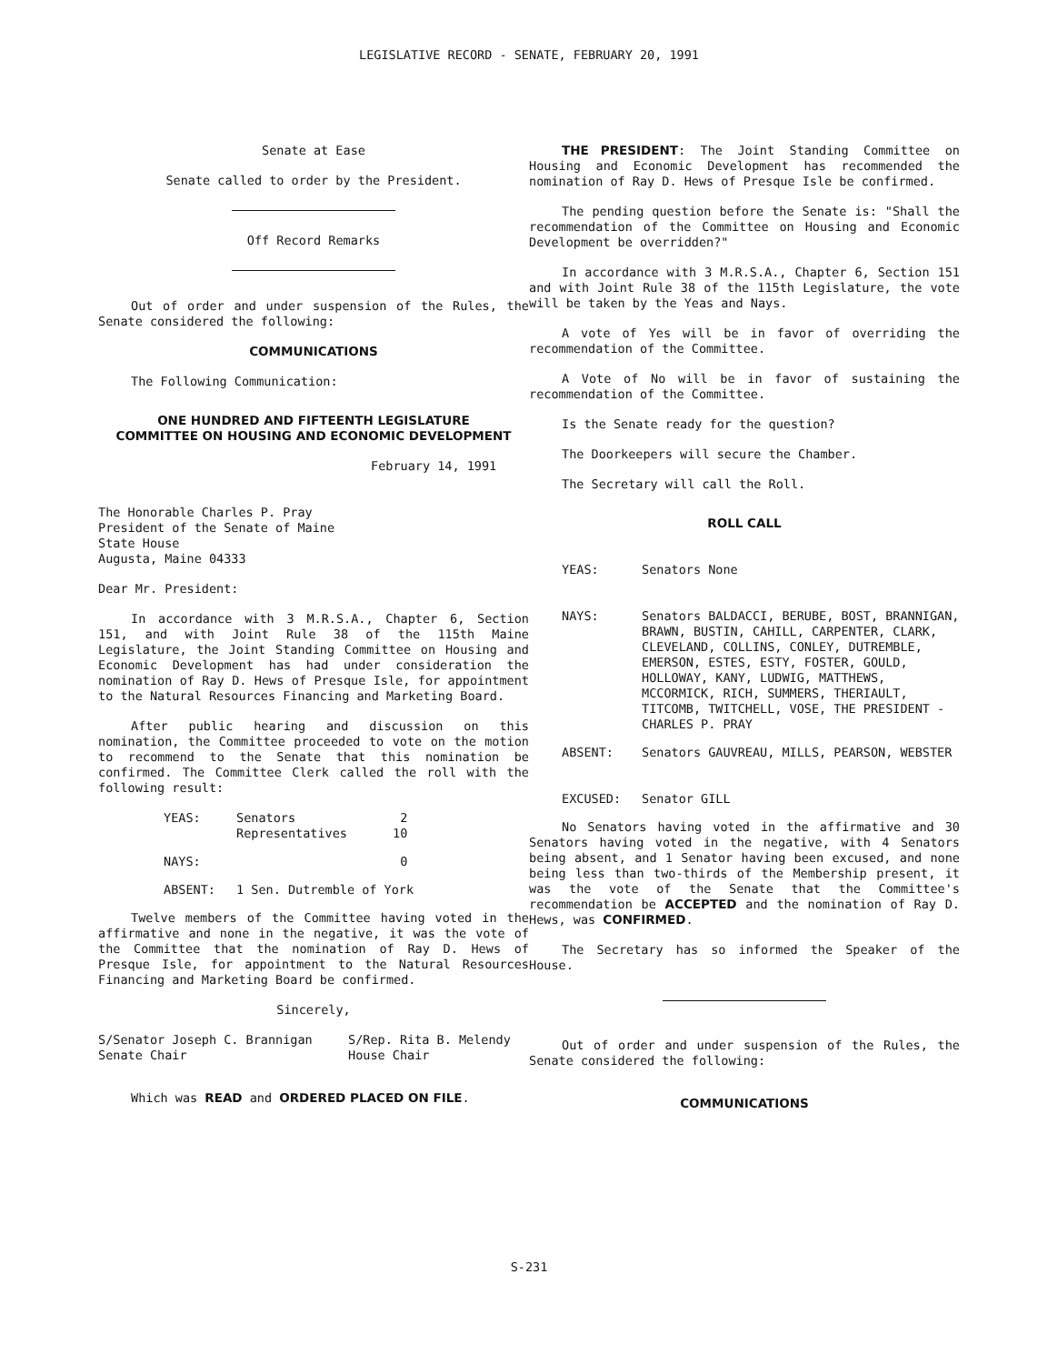LEGISLATIVE RECORD - SENATE, FEBRUARY 20, 1991
Senate at Ease
Senate called to order by the President.
Off Record Remarks
Out of order and under suspension of the Rules, the Senate considered the following:
COMMUNICATIONS
The Following Communication:
ONE HUNDRED AND FIFTEENTH LEGISLATURE
COMMITTEE ON HOUSING AND ECONOMIC DEVELOPMENT
February 14, 1991
The Honorable Charles P. Pray
President of the Senate of Maine
State House
Augusta, Maine 04333
Dear Mr. President:
In accordance with 3 M.R.S.A., Chapter 6, Section 151, and with Joint Rule 38 of the 115th Maine Legislature, the Joint Standing Committee on Housing and Economic Development has had under consideration the nomination of Ray D. Hews of Presque Isle, for appointment to the Natural Resources Financing and Marketing Board.
After public hearing and discussion on this nomination, the Committee proceeded to vote on the motion to recommend to the Senate that this nomination be confirmed. The Committee Clerk called the roll with the following result:
| YEAS: | Senators Representatives | 2 10 |
| NAYS: | | 0 |
| ABSENT: | 1 Sen. Dutremble of York | |
Twelve members of the Committee having voted in the affirmative and none in the negative, it was the vote of the Committee that the nomination of Ray D. Hews of Presque Isle, for appointment to the Natural Resources Financing and Marketing Board be confirmed.
Sincerely,
| S/Senator Joseph C. Brannigan Senate Chair | S/Rep. Rita B. Melendy House Chair |
Which was READ and ORDERED PLACED ON FILE.
THE PRESIDENT: The Joint Standing Committee on Housing and Economic Development has recommended the nomination of Ray D. Hews of Presque Isle be confirmed.
The pending question before the Senate is: "Shall the recommendation of the Committee on Housing and Economic Development be overridden?"
In accordance with 3 M.R.S.A., Chapter 6, Section 151 and with Joint Rule 38 of the 115th Legislature, the vote will be taken by the Yeas and Nays.
A vote of Yes will be in favor of overriding the recommendation of the Committee.
A Vote of No will be in favor of sustaining the recommendation of the Committee.
Is the Senate ready for the question?
The Doorkeepers will secure the Chamber.
The Secretary will call the Roll.
ROLL CALL
| YEAS: | Senators None |
| NAYS: | Senators BALDACCI, BERUBE, BOST, BRANNIGAN, BRAWN, BUSTIN, CAHILL, CARPENTER, CLARK, CLEVELAND, COLLINS, CONLEY, DUTREMBLE, EMERSON, ESTES, ESTY, FOSTER, GOULD, HOLLOWAY, KANY, LUDWIG, MATTHEWS, MCCORMICK, RICH, SUMMERS, THERIAULT, TITCOMB, TWITCHELL, VOSE, THE PRESIDENT - CHARLES P. PRAY |
| ABSENT: | Senators GAUVREAU, MILLS, PEARSON, WEBSTER |
| EXCUSED: | Senator GILL |
No Senators having voted in the affirmative and 30 Senators having voted in the negative, with 4 Senators being absent, and 1 Senator having been excused, and none being less than two-thirds of the Membership present, it was the vote of the Senate that the Committee's recommendation be ACCEPTED and the nomination of Ray D. Hews, was CONFIRMED.
The Secretary has so informed the Speaker of the House.
Out of order and under suspension of the Rules, the Senate considered the following:
COMMUNICATIONS
S-231